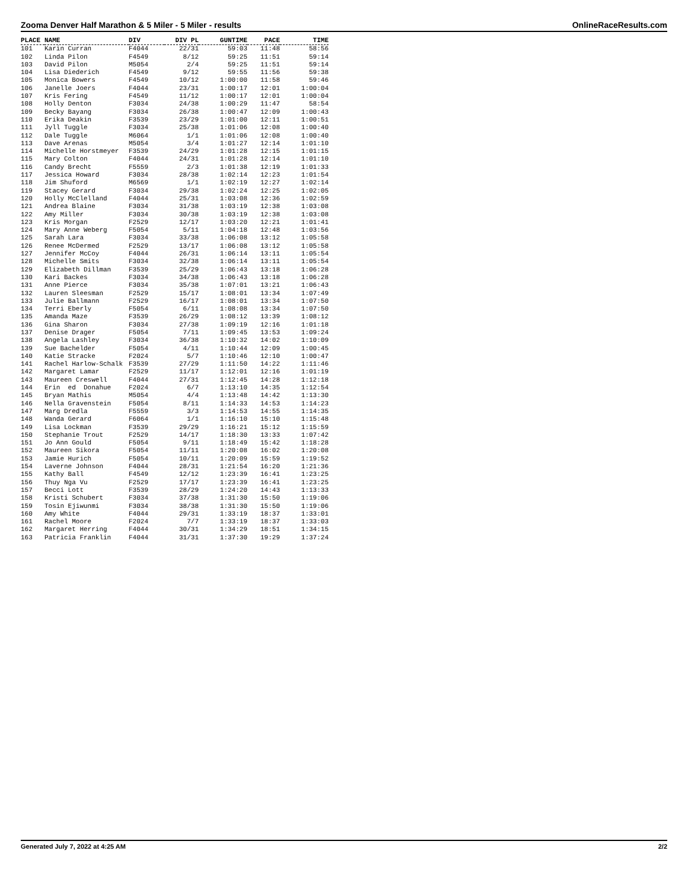Zooma Denver Half Marathon & 5 Miler - 5 Miler - results OnlineRaceResults.com
| PLACE | NAME | DIV | DIV PL | GUNTIME | PACE | TIME |
| --- | --- | --- | --- | --- | --- | --- |
| 101 | Karin Curran | F4044 | 22/31 | 59:03 | 11:48 | 58:56 |
| 102 | Linda Pilon | F4549 | 8/12 | 59:25 | 11:51 | 59:14 |
| 103 | David Pilon | M5054 | 2/4 | 59:25 | 11:51 | 59:14 |
| 104 | Lisa Diederich | F4549 | 9/12 | 59:55 | 11:56 | 59:38 |
| 105 | Monica Bowers | F4549 | 10/12 | 1:00:00 | 11:58 | 59:46 |
| 106 | Janelle Joers | F4044 | 23/31 | 1:00:17 | 12:01 | 1:00:04 |
| 107 | Kris Fering | F4549 | 11/12 | 1:00:17 | 12:01 | 1:00:04 |
| 108 | Holly Denton | F3034 | 24/38 | 1:00:29 | 11:47 | 58:54 |
| 109 | Becky Bayang | F3034 | 26/38 | 1:00:47 | 12:09 | 1:00:43 |
| 110 | Erika Deakin | F3539 | 23/29 | 1:01:00 | 12:11 | 1:00:51 |
| 111 | Jyll Tuggle | F3034 | 25/38 | 1:01:06 | 12:08 | 1:00:40 |
| 112 | Dale Tuggle | M6064 | 1/1 | 1:01:06 | 12:08 | 1:00:40 |
| 113 | Dave Arenas | M5054 | 3/4 | 1:01:27 | 12:14 | 1:01:10 |
| 114 | Michelle Horstmeyer | F3539 | 24/29 | 1:01:28 | 12:15 | 1:01:15 |
| 115 | Mary Colton | F4044 | 24/31 | 1:01:28 | 12:14 | 1:01:10 |
| 116 | Candy Brecht | F5559 | 2/3 | 1:01:38 | 12:19 | 1:01:33 |
| 117 | Jessica Howard | F3034 | 28/38 | 1:02:14 | 12:23 | 1:01:54 |
| 118 | Jim Shuford | M6569 | 1/1 | 1:02:19 | 12:27 | 1:02:14 |
| 119 | Stacey Gerard | F3034 | 29/38 | 1:02:24 | 12:25 | 1:02:05 |
| 120 | Holly McClelland | F4044 | 25/31 | 1:03:08 | 12:36 | 1:02:59 |
| 121 | Andrea Blaine | F3034 | 31/38 | 1:03:19 | 12:38 | 1:03:08 |
| 122 | Amy Miller | F3034 | 30/38 | 1:03:19 | 12:38 | 1:03:08 |
| 123 | Kris Morgan | F2529 | 12/17 | 1:03:20 | 12:21 | 1:01:41 |
| 124 | Mary Anne Weberg | F5054 | 5/11 | 1:04:18 | 12:48 | 1:03:56 |
| 125 | Sarah Lara | F3034 | 33/38 | 1:06:08 | 13:12 | 1:05:58 |
| 126 | Renee McDermed | F2529 | 13/17 | 1:06:08 | 13:12 | 1:05:58 |
| 127 | Jennifer McCoy | F4044 | 26/31 | 1:06:14 | 13:11 | 1:05:54 |
| 128 | Michelle Smits | F3034 | 32/38 | 1:06:14 | 13:11 | 1:05:54 |
| 129 | Elizabeth Dillman | F3539 | 25/29 | 1:06:43 | 13:18 | 1:06:28 |
| 130 | Kari Backes | F3034 | 34/38 | 1:06:43 | 13:18 | 1:06:28 |
| 131 | Anne Pierce | F3034 | 35/38 | 1:07:01 | 13:21 | 1:06:43 |
| 132 | Lauren Sleesman | F2529 | 15/17 | 1:08:01 | 13:34 | 1:07:49 |
| 133 | Julie Ballmann | F2529 | 16/17 | 1:08:01 | 13:34 | 1:07:50 |
| 134 | Terri Eberly | F5054 | 6/11 | 1:08:08 | 13:34 | 1:07:50 |
| 135 | Amanda Maze | F3539 | 26/29 | 1:08:12 | 13:39 | 1:08:12 |
| 136 | Gina Sharon | F3034 | 27/38 | 1:09:19 | 12:16 | 1:01:18 |
| 137 | Denise Drager | F5054 | 7/11 | 1:09:45 | 13:53 | 1:09:24 |
| 138 | Angela Lashley | F3034 | 36/38 | 1:10:32 | 14:02 | 1:10:09 |
| 139 | Sue Bachelder | F5054 | 4/11 | 1:10:44 | 12:09 | 1:00:45 |
| 140 | Katie Stracke | F2024 | 5/7 | 1:10:46 | 12:10 | 1:00:47 |
| 141 | Rachel Harlow-Schalk | F3539 | 27/29 | 1:11:50 | 14:22 | 1:11:46 |
| 142 | Margaret Lamar | F2529 | 11/17 | 1:12:01 | 12:16 | 1:01:19 |
| 143 | Maureen Creswell | F4044 | 27/31 | 1:12:45 | 14:28 | 1:12:18 |
| 144 | Erin ed Donahue | F2024 | 6/7 | 1:13:10 | 14:35 | 1:12:54 |
| 145 | Bryan Mathis | M5054 | 4/4 | 1:13:48 | 14:42 | 1:13:30 |
| 146 | Nella Gravenstein | F5054 | 8/11 | 1:14:33 | 14:53 | 1:14:23 |
| 147 | Marg Dredla | F5559 | 3/3 | 1:14:53 | 14:55 | 1:14:35 |
| 148 | Wanda Gerard | F6064 | 1/1 | 1:16:10 | 15:10 | 1:15:48 |
| 149 | Lisa Lockman | F3539 | 29/29 | 1:16:21 | 15:12 | 1:15:59 |
| 150 | Stephanie Trout | F2529 | 14/17 | 1:18:30 | 13:33 | 1:07:42 |
| 151 | Jo Ann Gould | F5054 | 9/11 | 1:18:49 | 15:42 | 1:18:28 |
| 152 | Maureen Sikora | F5054 | 11/11 | 1:20:08 | 16:02 | 1:20:08 |
| 153 | Jamie Hurich | F5054 | 10/11 | 1:20:09 | 15:59 | 1:19:52 |
| 154 | Laverne Johnson | F4044 | 28/31 | 1:21:54 | 16:20 | 1:21:36 |
| 155 | Kathy Ball | F4549 | 12/12 | 1:23:39 | 16:41 | 1:23:25 |
| 156 | Thuy Nga Vu | F2529 | 17/17 | 1:23:39 | 16:41 | 1:23:25 |
| 157 | Becci Lott | F3539 | 28/29 | 1:24:20 | 14:43 | 1:13:33 |
| 158 | Kristi Schubert | F3034 | 37/38 | 1:31:30 | 15:50 | 1:19:06 |
| 159 | Tosin Ejiwunmi | F3034 | 38/38 | 1:31:30 | 15:50 | 1:19:06 |
| 160 | Amy White | F4044 | 29/31 | 1:33:19 | 18:37 | 1:33:01 |
| 161 | Rachel Moore | F2024 | 7/7 | 1:33:19 | 18:37 | 1:33:03 |
| 162 | Margaret Herring | F4044 | 30/31 | 1:34:29 | 18:51 | 1:34:15 |
| 163 | Patricia Franklin | F4044 | 31/31 | 1:37:30 | 19:29 | 1:37:24 |
Generated July 7, 2022 at 4:25 AM 2/2